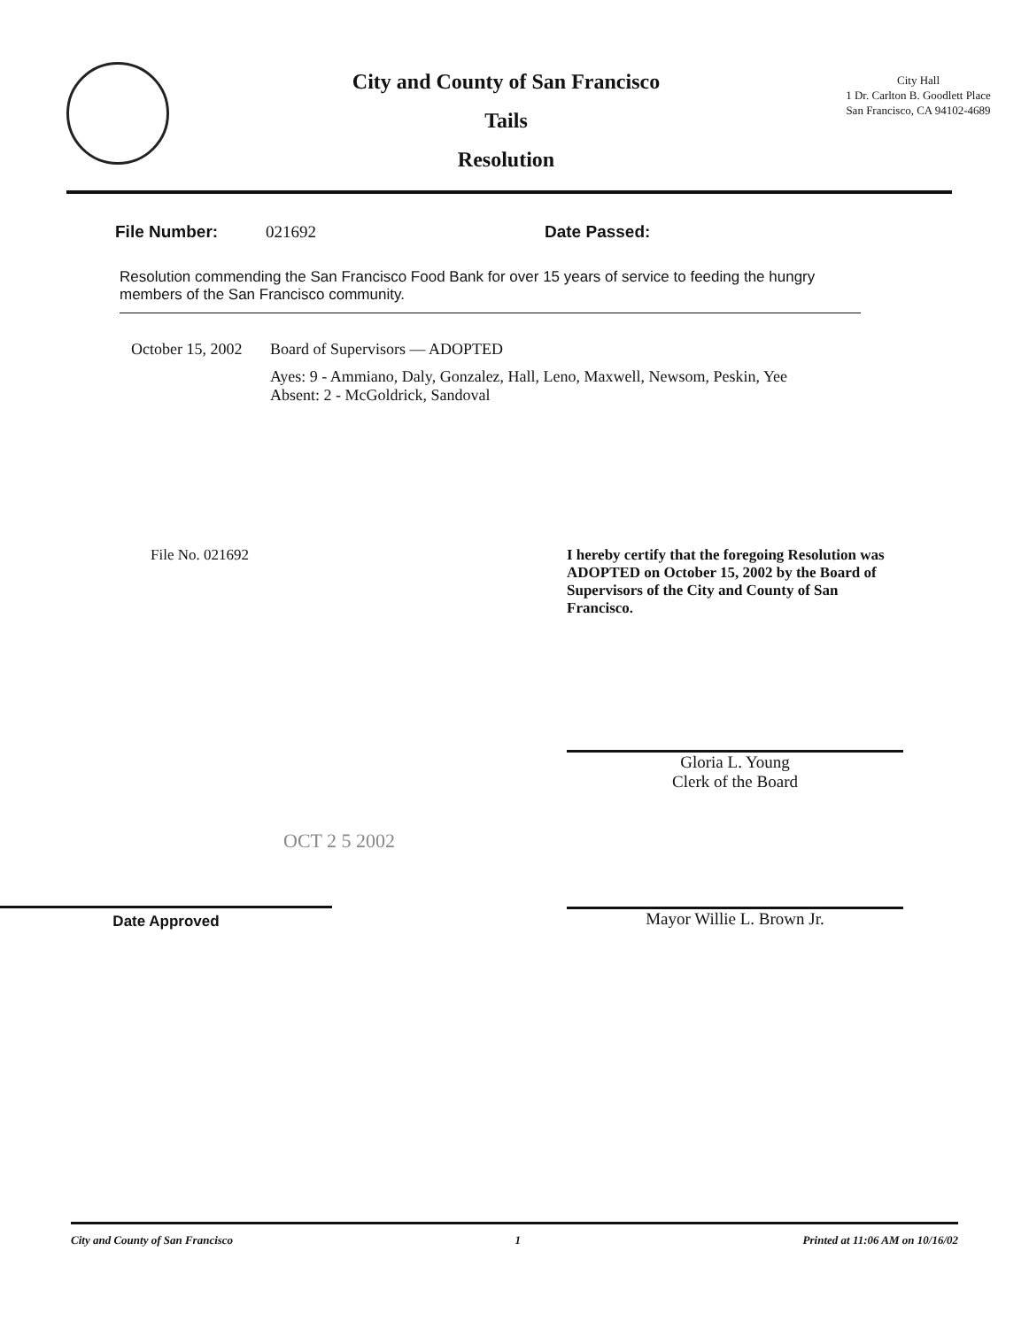City and County of San Francisco
Tails
Resolution
City Hall
1 Dr. Carlton B. Goodlett Place
San Francisco, CA 94102-4689
File Number: 021692 Date Passed:
Resolution commending the San Francisco Food Bank for over 15 years of service to feeding the hungry members of the San Francisco community.
October 15, 2002
Board of Supervisors — ADOPTED
Ayes: 9 - Ammiano, Daly, Gonzalez, Hall, Leno, Maxwell, Newsom, Peskin, Yee
Absent: 2 - McGoldrick, Sandoval
File No. 021692
OCT 2 5 2002
Date Approved
I hereby certify that the foregoing Resolution was ADOPTED on October 15, 2002 by the Board of Supervisors of the City and County of San Francisco.
Gloria L. Young
Clerk of the Board
Mayor Willie L. Brown Jr.
City and County of San Francisco 1 Printed at 11:06 AM on 10/16/02